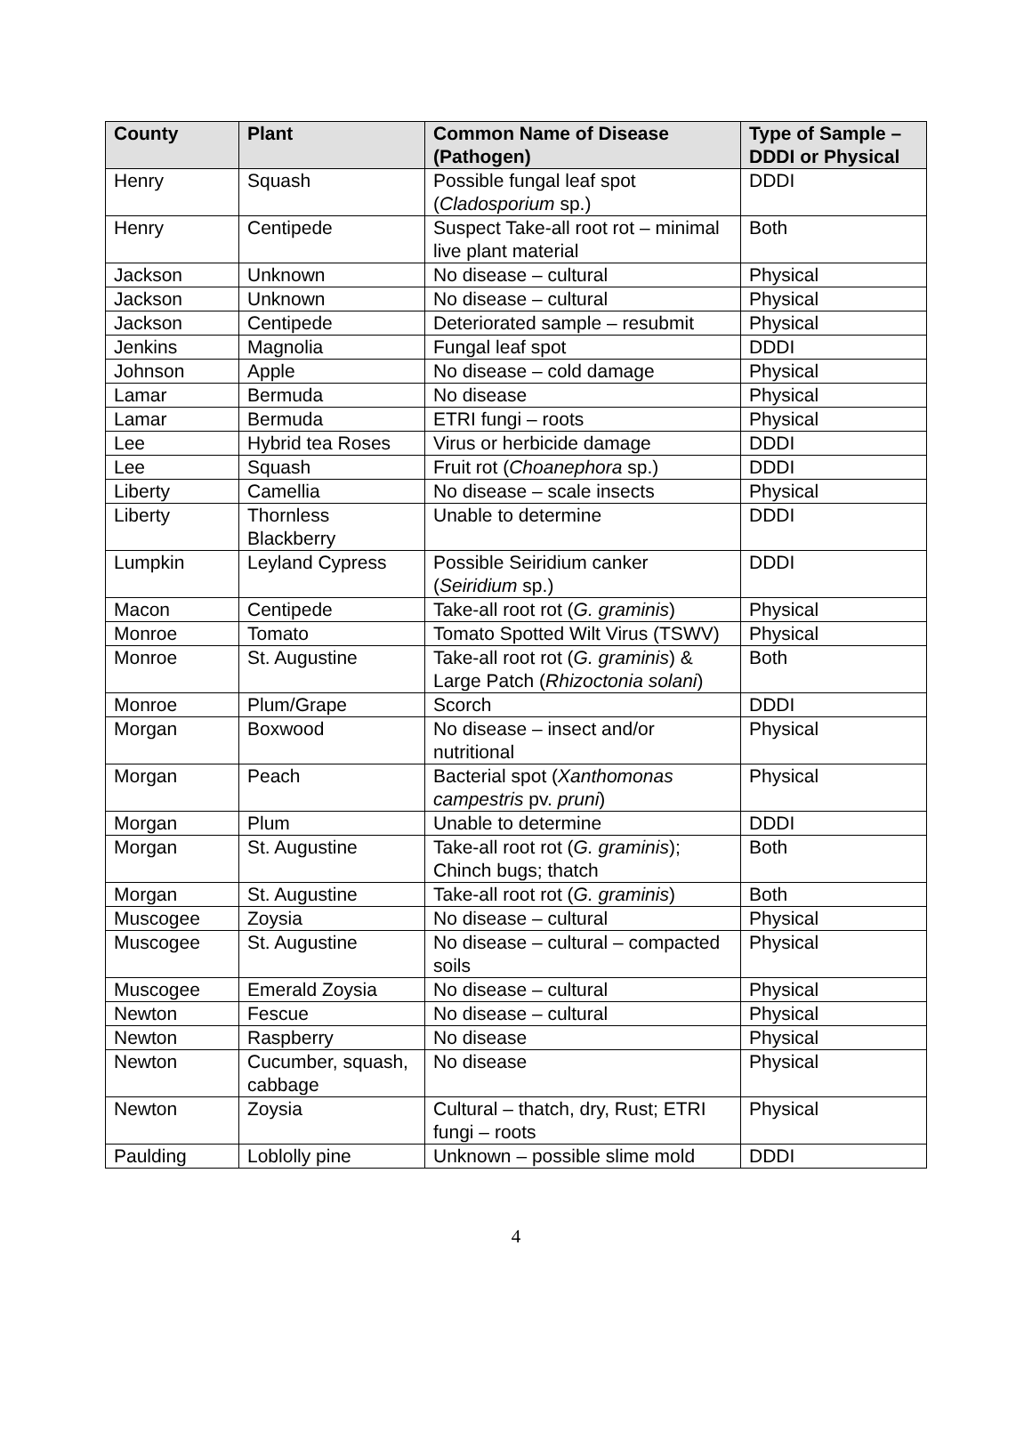| County | Plant | Common Name of Disease (Pathogen) | Type of Sample – DDDI or Physical |
| --- | --- | --- | --- |
| Henry | Squash | Possible fungal leaf spot ( Cladosporium sp.) | DDDI |
| Henry | Centipede | Suspect Take-all root rot – minimal live plant material | Both |
| Jackson | Unknown | No disease – cultural | Physical |
| Jackson | Unknown | No disease – cultural | Physical |
| Jackson | Centipede | Deteriorated sample – resubmit | Physical |
| Jenkins | Magnolia | Fungal leaf spot | DDDI |
| Johnson | Apple | No disease – cold damage | Physical |
| Lamar | Bermuda | No disease | Physical |
| Lamar | Bermuda | ETRI fungi – roots | Physical |
| Lee | Hybrid tea Roses | Virus or herbicide damage | DDDI |
| Lee | Squash | Fruit rot ( Choanephora sp.) | DDDI |
| Liberty | Camellia | No disease – scale insects | Physical |
| Liberty | Thornless Blackberry | Unable to determine | DDDI |
| Lumpkin | Leyland Cypress | Possible Seiridium canker ( Seiridium sp.) | DDDI |
| Macon | Centipede | Take-all root rot ( G. graminis ) | Physical |
| Monroe | Tomato | Tomato Spotted Wilt Virus (TSWV) | Physical |
| Monroe | St. Augustine | Take-all root rot ( G. graminis ) & Large Patch ( Rhizoctonia solani ) | Both |
| Monroe | Plum/Grape | Scorch | DDDI |
| Morgan | Boxwood | No disease – insect and/or nutritional | Physical |
| Morgan | Peach | Bacterial spot ( Xanthomonas campestris pv. pruni ) | Physical |
| Morgan | Plum | Unable to determine | DDDI |
| Morgan | St. Augustine | Take-all root rot ( G. graminis ); Chinch bugs; thatch | Both |
| Morgan | St. Augustine | Take-all root rot ( G. graminis ) | Both |
| Muscogee | Zoysia | No disease – cultural | Physical |
| Muscogee | St. Augustine | No disease – cultural – compacted soils | Physical |
| Muscogee | Emerald Zoysia | No disease – cultural | Physical |
| Newton | Fescue | No disease – cultural | Physical |
| Newton | Raspberry | No disease | Physical |
| Newton | Cucumber, squash, cabbage | No disease | Physical |
| Newton | Zoysia | Cultural – thatch, dry, Rust; ETRI fungi – roots | Physical |
| Paulding | Loblolly pine | Unknown – possible slime mold | DDDI |
4